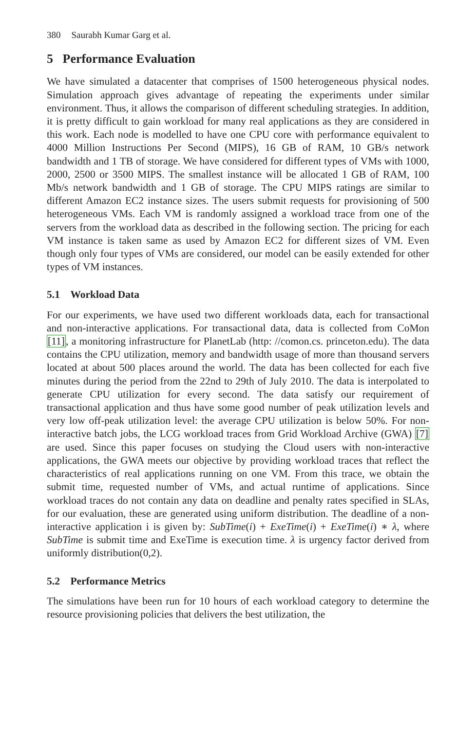380 Saurabh Kumar Garg et al.
5 Performance Evaluation
We have simulated a datacenter that comprises of 1500 heterogeneous physical nodes. Simulation approach gives advantage of repeating the experiments under similar environment. Thus, it allows the comparison of different scheduling strategies. In addition, it is pretty difficult to gain workload for many real applications as they are considered in this work. Each node is modelled to have one CPU core with performance equivalent to 4000 Million Instructions Per Second (MIPS), 16 GB of RAM, 10 GB/s network bandwidth and 1 TB of storage. We have considered for different types of VMs with 1000, 2000, 2500 or 3500 MIPS. The smallest instance will be allocated 1 GB of RAM, 100 Mb/s network bandwidth and 1 GB of storage. The CPU MIPS ratings are similar to different Amazon EC2 instance sizes. The users submit requests for provisioning of 500 heterogeneous VMs. Each VM is randomly assigned a workload trace from one of the servers from the workload data as described in the following section. The pricing for each VM instance is taken same as used by Amazon EC2 for different sizes of VM. Even though only four types of VMs are considered, our model can be easily extended for other types of VM instances.
5.1 Workload Data
For our experiments, we have used two different workloads data, each for transactional and non-interactive applications. For transactional data, data is collected from CoMon [11], a monitoring infrastructure for PlanetLab (http: //comon.cs. princeton.edu). The data contains the CPU utilization, memory and bandwidth usage of more than thousand servers located at about 500 places around the world. The data has been collected for each five minutes during the period from the 22nd to 29th of July 2010. The data is interpolated to generate CPU utilization for every second. The data satisfy our requirement of transactional application and thus have some good number of peak utilization levels and very low off-peak utilization level: the average CPU utilization is below 50%. For non-interactive batch jobs, the LCG workload traces from Grid Workload Archive (GWA) [7] are used. Since this paper focuses on studying the Cloud users with non-interactive applications, the GWA meets our objective by providing workload traces that reflect the characteristics of real applications running on one VM. From this trace, we obtain the submit time, requested number of VMs, and actual runtime of applications. Since workload traces do not contain any data on deadline and penalty rates specified in SLAs, for our evaluation, these are generated using uniform distribution. The deadline of a non-interactive application i is given by: SubTime(i) + ExeTime(i) + ExeTime(i) ∗ λ, where SubTime is submit time and ExeTime is execution time. λ is urgency factor derived from uniformly distribution(0,2).
5.2 Performance Metrics
The simulations have been run for 10 hours of each workload category to determine the resource provisioning policies that delivers the best utilization, the